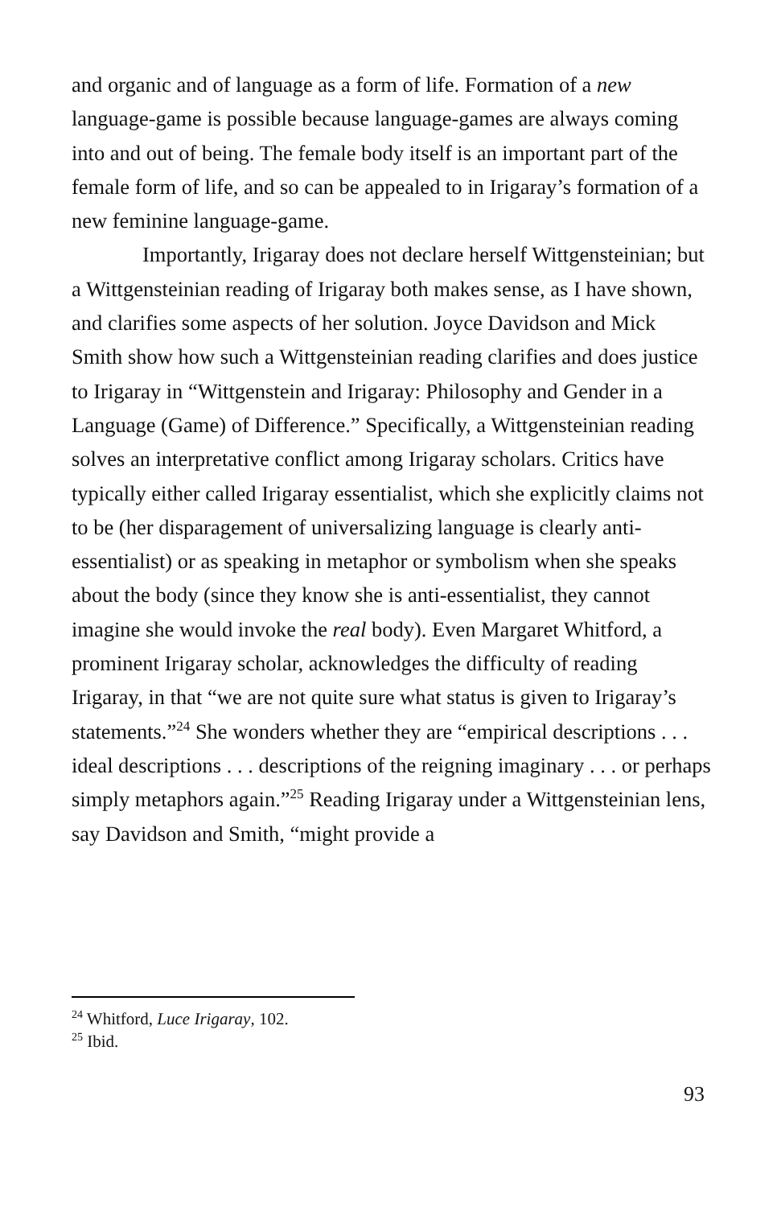and organic and of language as a form of life. Formation of a new language-game is possible because language-games are always coming into and out of being. The female body itself is an important part of the female form of life, and so can be appealed to in Irigaray’s formation of a new feminine language-game.
Importantly, Irigaray does not declare herself Wittgensteinian; but a Wittgensteinian reading of Irigaray both makes sense, as I have shown, and clarifies some aspects of her solution. Joyce Davidson and Mick Smith show how such a Wittgensteinian reading clarifies and does justice to Irigaray in “Wittgenstein and Irigaray: Philosophy and Gender in a Language (Game) of Difference.” Specifically, a Wittgensteinian reading solves an interpretative conflict among Irigaray scholars. Critics have typically either called Irigaray essentialist, which she explicitly claims not to be (her disparagement of universalizing language is clearly anti-essentialist) or as speaking in metaphor or symbolism when she speaks about the body (since they know she is anti-essentialist, they cannot imagine she would invoke the real body). Even Margaret Whitford, a prominent Irigaray scholar, acknowledges the difficulty of reading Irigaray, in that “we are not quite sure what status is given to Irigaray’s statements.”<sup>24</sup> She wonders whether they are “empirical descriptions . . . ideal descriptions . . . descriptions of the reigning imaginary . . . or perhaps simply metaphors again.”<sup>25</sup> Reading Irigaray under a Wittgensteinian lens, say Davidson and Smith, “might provide a
<sup>24</sup> Whitford, Luce Irigaray, 102.
<sup>25</sup> Ibid.
93